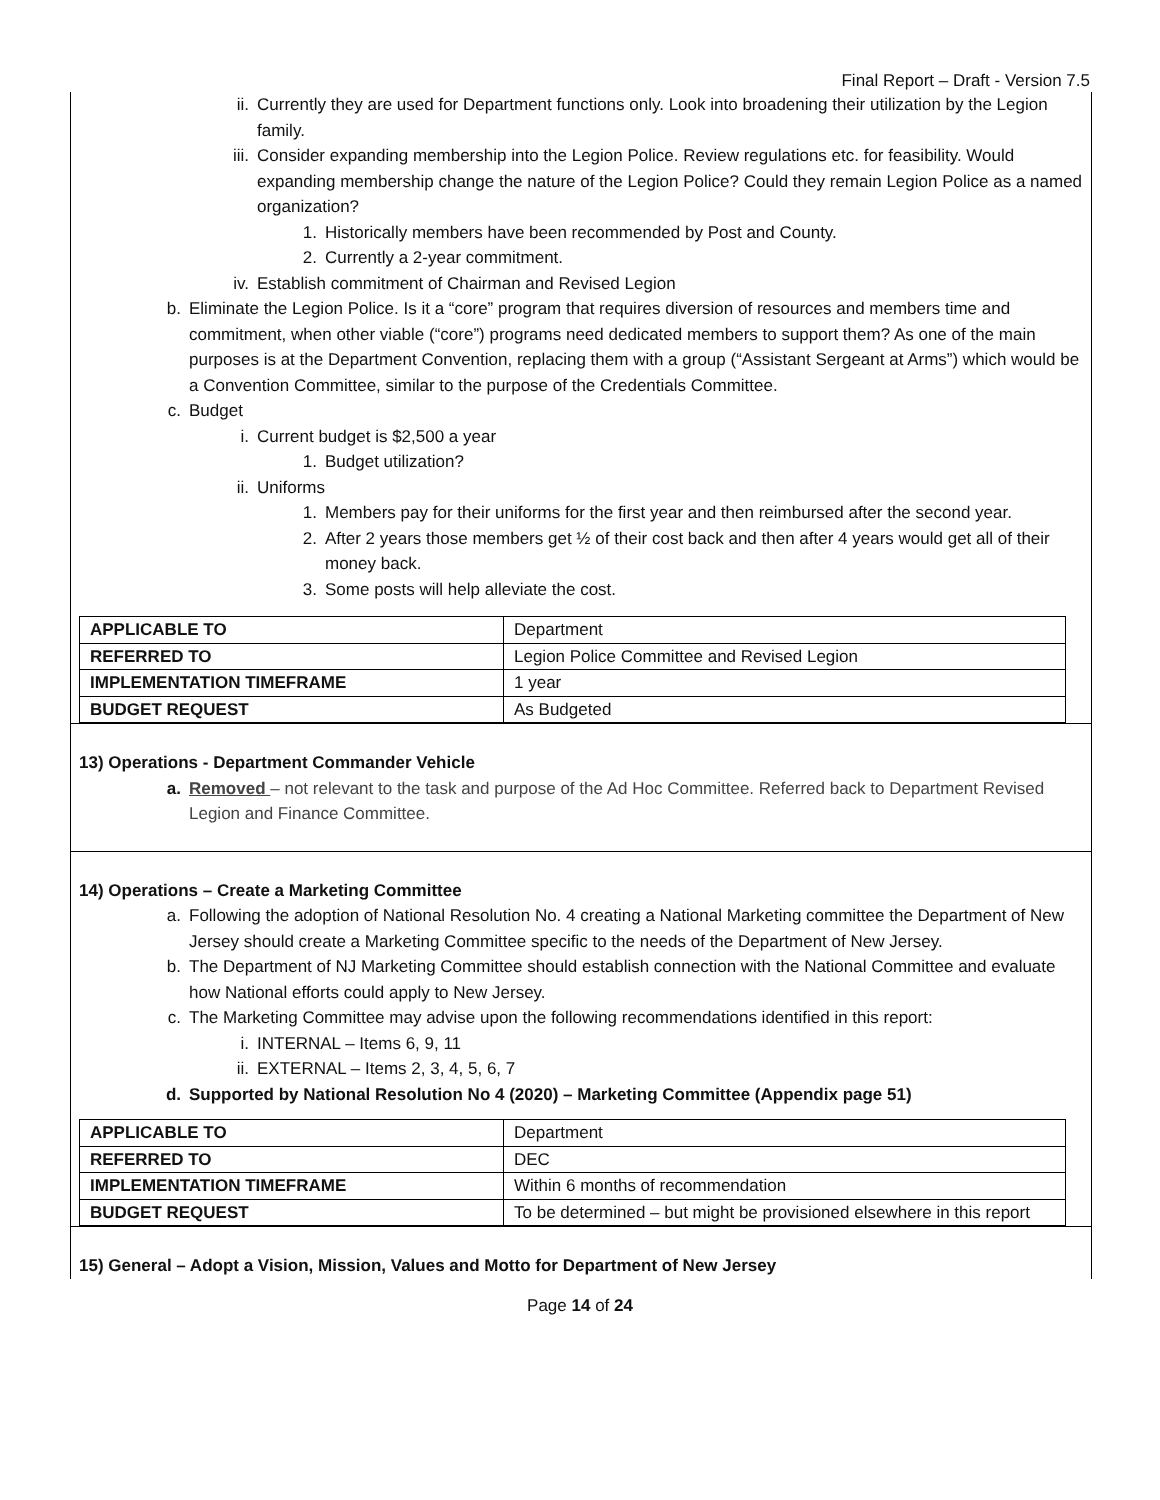Final Report – Draft - Version 7.5
ii. Currently they are used for Department functions only. Look into broadening their utilization by the Legion family.
iii. Consider expanding membership into the Legion Police. Review regulations etc. for feasibility. Would expanding membership change the nature of the Legion Police? Could they remain Legion Police as a named organization?
1. Historically members have been recommended by Post and County.
2. Currently a 2-year commitment.
iv. Establish commitment of Chairman and Revised Legion
b. Eliminate the Legion Police. Is it a “core” program that requires diversion of resources and members time and commitment, when other viable (“core”) programs need dedicated members to support them? As one of the main purposes is at the Department Convention, replacing them with a group (“Assistant Sergeant at Arms”) which would be a Convention Committee, similar to the purpose of the Credentials Committee.
c. Budget
i. Current budget is $2,500 a year
1. Budget utilization?
ii. Uniforms
1. Members pay for their uniforms for the first year and then reimbursed after the second year.
2. After 2 years those members get ½ of their cost back and then after 4 years would get all of their money back.
3. Some posts will help alleviate the cost.
| APPLICABLE TO | Department |
| REFERRED TO | Legion Police Committee and Revised Legion |
| IMPLEMENTATION TIMEFRAME | 1 year |
| BUDGET REQUEST | As Budgeted |
13) Operations - Department Commander Vehicle
a. Removed – not relevant to the task and purpose of the Ad Hoc Committee. Referred back to Department Revised Legion and Finance Committee.
14) Operations – Create a Marketing Committee
a. Following the adoption of National Resolution No. 4 creating a National Marketing committee the Department of New Jersey should create a Marketing Committee specific to the needs of the Department of New Jersey.
b. The Department of NJ Marketing Committee should establish connection with the National Committee and evaluate how National efforts could apply to New Jersey.
c. The Marketing Committee may advise upon the following recommendations identified in this report:
i. INTERNAL – Items 6, 9, 11
ii. EXTERNAL – Items 2, 3, 4, 5, 6, 7
d. Supported by National Resolution No 4 (2020) – Marketing Committee (Appendix page 51)
| APPLICABLE TO | Department |
| REFERRED TO | DEC |
| IMPLEMENTATION TIMEFRAME | Within 6 months of recommendation |
| BUDGET REQUEST | To be determined – but might be provisioned elsewhere in this report |
15) General – Adopt a Vision, Mission, Values and Motto for Department of New Jersey
Page 14 of 24